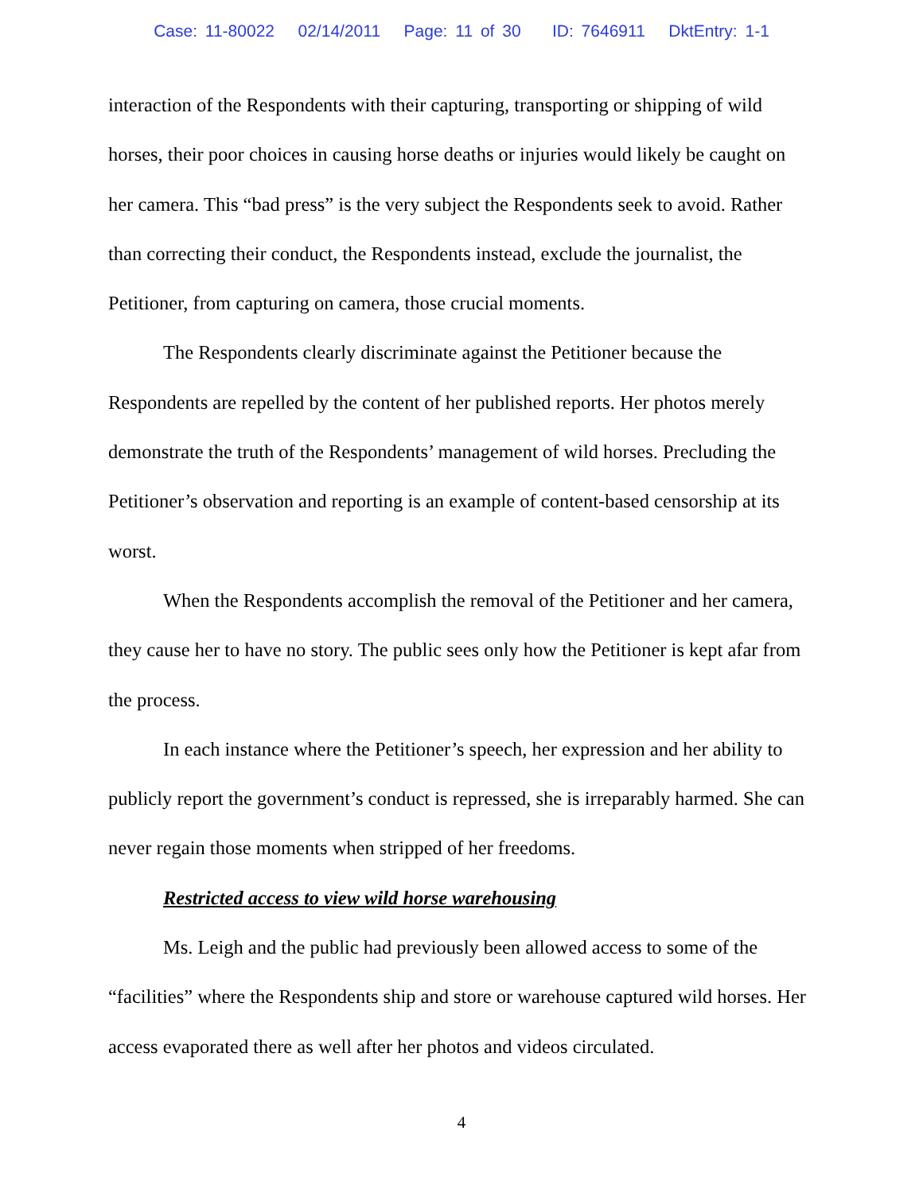Case: 11-80022 02/14/2011 Page: 11 of 30 ID: 7646911 DktEntry: 1-1
interaction of the Respondents with their capturing, transporting or shipping of wild horses, their poor choices in causing horse deaths or injuries would likely be caught on her camera. This “bad press” is the very subject the Respondents seek to avoid. Rather than correcting their conduct, the Respondents instead, exclude the journalist, the Petitioner, from capturing on camera, those crucial moments.
The Respondents clearly discriminate against the Petitioner because the Respondents are repelled by the content of her published reports. Her photos merely demonstrate the truth of the Respondents’ management of wild horses. Precluding the Petitioner’s observation and reporting is an example of content-based censorship at its worst.
When the Respondents accomplish the removal of the Petitioner and her camera, they cause her to have no story. The public sees only how the Petitioner is kept afar from the process.
In each instance where the Petitioner’s speech, her expression and her ability to publicly report the government’s conduct is repressed, she is irreparably harmed. She can never regain those moments when stripped of her freedoms.
Restricted access to view wild horse warehousing
Ms. Leigh and the public had previously been allowed access to some of the “facilities” where the Respondents ship and store or warehouse captured wild horses. Her access evaporated there as well after her photos and videos circulated.
4